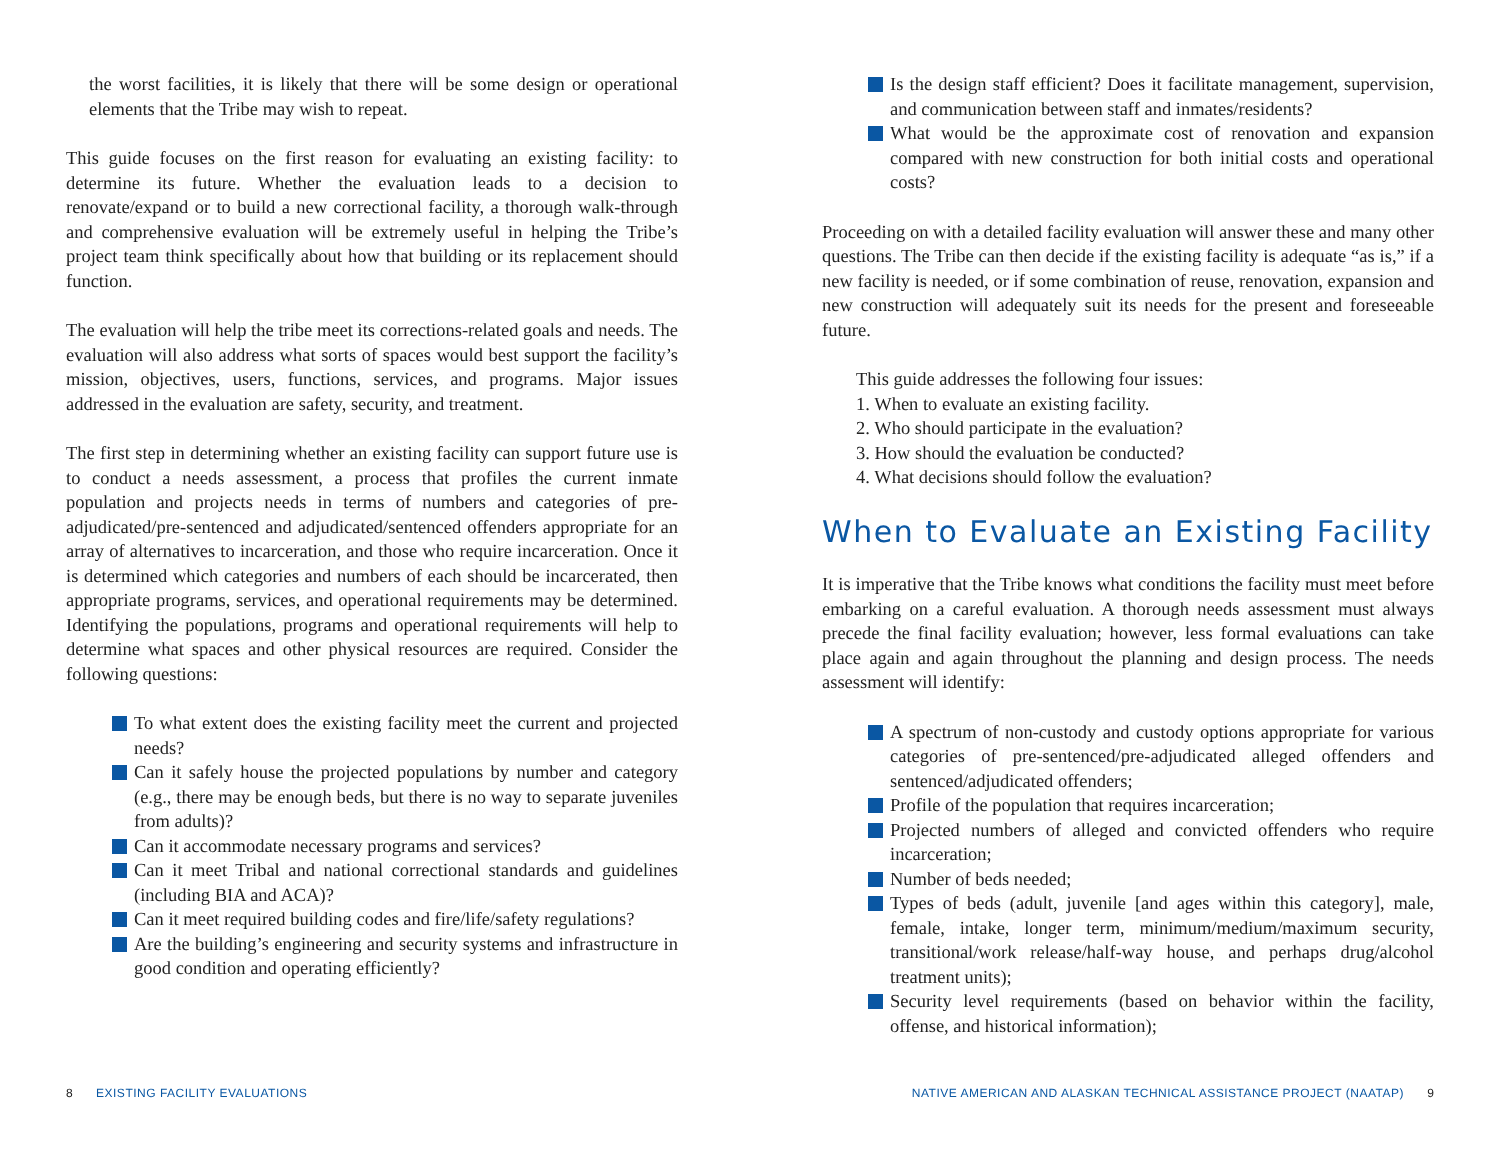the worst facilities, it is likely that there will be some design or operational elements that the Tribe may wish to repeat.
This guide focuses on the first reason for evaluating an existing facility: to determine its future. Whether the evaluation leads to a decision to renovate/expand or to build a new correctional facility, a thorough walk-through and comprehensive evaluation will be extremely useful in helping the Tribe’s project team think specifically about how that building or its replacement should function.
The evaluation will help the tribe meet its corrections-related goals and needs. The evaluation will also address what sorts of spaces would best support the facility’s mission, objectives, users, functions, services, and programs. Major issues addressed in the evaluation are safety, security, and treatment.
The first step in determining whether an existing facility can support future use is to conduct a needs assessment, a process that profiles the current inmate population and projects needs in terms of numbers and categories of pre-adjudicated/pre-sentenced and adjudicated/sentenced offenders appropriate for an array of alternatives to incarceration, and those who require incarceration. Once it is determined which categories and numbers of each should be incarcerated, then appropriate programs, services, and operational requirements may be determined. Identifying the populations, programs and operational requirements will help to determine what spaces and other physical resources are required. Consider the following questions:
To what extent does the existing facility meet the current and projected needs?
Can it safely house the projected populations by number and category (e.g., there may be enough beds, but there is no way to separate juveniles from adults)?
Can it accommodate necessary programs and services?
Can it meet Tribal and national correctional standards and guidelines (including BIA and ACA)?
Can it meet required building codes and fire/life/safety regulations?
Are the building’s engineering and security systems and infrastructure in good condition and operating efficiently?
Is the design staff efficient? Does it facilitate management, supervision, and communication between staff and inmates/residents?
What would be the approximate cost of renovation and expansion compared with new construction for both initial costs and operational costs?
Proceeding on with a detailed facility evaluation will answer these and many other questions. The Tribe can then decide if the existing facility is adequate “as is,” if a new facility is needed, or if some combination of reuse, renovation, expansion and new construction will adequately suit its needs for the present and foreseeable future.
This guide addresses the following four issues:
1. When to evaluate an existing facility.
2. Who should participate in the evaluation?
3. How should the evaluation be conducted?
4. What decisions should follow the evaluation?
When to Evaluate an Existing Facility
It is imperative that the Tribe knows what conditions the facility must meet before embarking on a careful evaluation. A thorough needs assessment must always precede the final facility evaluation; however, less formal evaluations can take place again and again throughout the planning and design process. The needs assessment will identify:
A spectrum of non-custody and custody options appropriate for various categories of pre-sentenced/pre-adjudicated alleged offenders and sentenced/adjudicated offenders;
Profile of the population that requires incarceration;
Projected numbers of alleged and convicted offenders who require incarceration;
Number of beds needed;
Types of beds (adult, juvenile [and ages within this category], male, female, intake, longer term, minimum/medium/maximum security, transitional/work release/half-way house, and perhaps drug/alcohol treatment units);
Security level requirements (based on behavior within the facility, offense, and historical information);
8 EXISTING FACILITY EVALUATIONS
NATIVE AMERICAN AND ALASKAN TECHNICAL ASSISTANCE PROJECT (NAATAP) 9